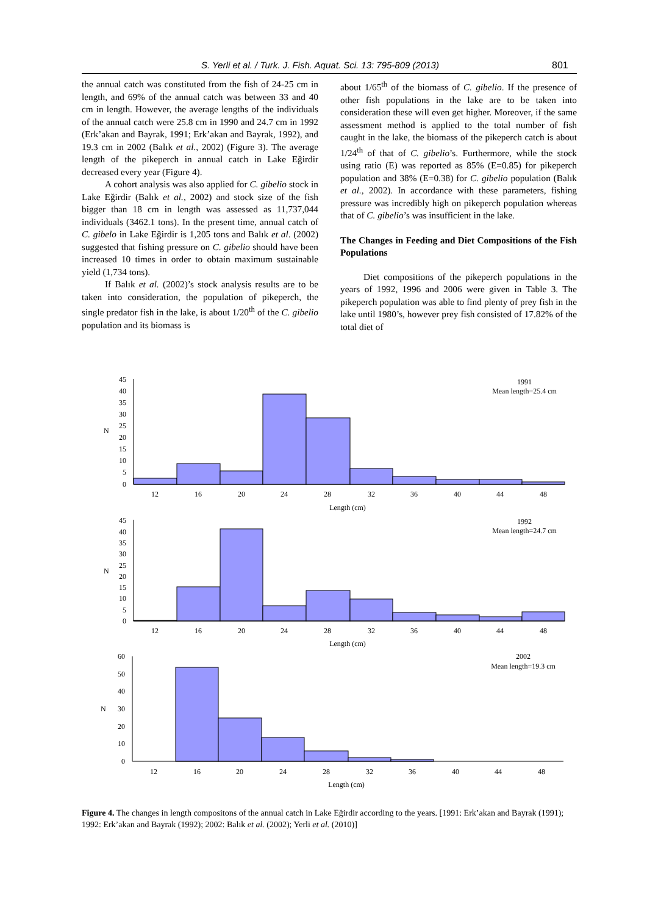S. Yerli et al. / Turk. J. Fish. Aquat. Sci. 13: 795-809 (2013) 801
the annual catch was constituted from the fish of 24-25 cm in length, and 69% of the annual catch was between 33 and 40 cm in length. However, the average lengths of the individuals of the annual catch were 25.8 cm in 1990 and 24.7 cm in 1992 (Erk’akan and Bayrak, 1991; Erk’akan and Bayrak, 1992), and 19.3 cm in 2002 (Balık et al., 2002) (Figure 3). The average length of the pikeperch in annual catch in Lake Eğirdir decreased every year (Figure 4).
A cohort analysis was also applied for C. gibelio stock in Lake Eğirdir (Balık et al., 2002) and stock size of the fish bigger than 18 cm in length was assessed as 11,737,044 individuals (3462.1 tons). In the present time, annual catch of C. gibelo in Lake Eğirdir is 1,205 tons and Balık et al. (2002) suggested that fishing pressure on C. gibelio should have been increased 10 times in order to obtain maximum sustainable yield (1,734 tons).
If Balık et al. (2002)’s stock analysis results are to be taken into consideration, the population of pikeperch, the single predator fish in the lake, is about 1/20<sup>th</sup> of the C. gibelio population and its biomass is
about 1/65<sup>th</sup> of the biomass of C. gibelio. If the presence of other fish populations in the lake are to be taken into consideration these will even get higher. Moreover, if the same assessment method is applied to the total number of fish caught in the lake, the biomass of the pikeperch catch is about 1/24<sup>th</sup> of that of C. gibelio’s. Furthermore, while the stock using ratio (E) was reported as 85% (E=0.85) for pikeperch population and 38% (E=0.38) for C. gibelio population (Balık et al., 2002). In accordance with these parameters, fishing pressure was incredibly high on pikeperch population whereas that of C. gibelio’s was insufficient in the lake.
The Changes in Feeding and Diet Compositions of the Fish Populations
Diet compositions of the pikeperch populations in the years of 1992, 1996 and 2006 were given in Table 3. The pikeperch population was able to find plenty of prey fish in the lake until 1980’s, however prey fish consisted of 17.82% of the total diet of
45
40
35
30
25
20
15
10
5
0
45
40
35
30
25
20
15
10
5
0
60
50
40
30
20
10
0
N
N
N
12
16
20
24
28
32
36
40
44
48
Length (cm)
12
16
20
24
28
32
36
40
44
48
Length (cm)
12
16
20
24
28
32
36
40
44
48
Length (cm)
1991
Mean length=25.4 cm
1992
Mean length=24.7 cm
2002
Mean length=19.3 cm
Figure 4. The changes in length compositons of the annual catch in Lake Eğirdir according to the years. [1991: Erk’akan and Bayrak (1991); 1992: Erk’akan and Bayrak (1992); 2002: Balık et al. (2002); Yerli et al. (2010)]